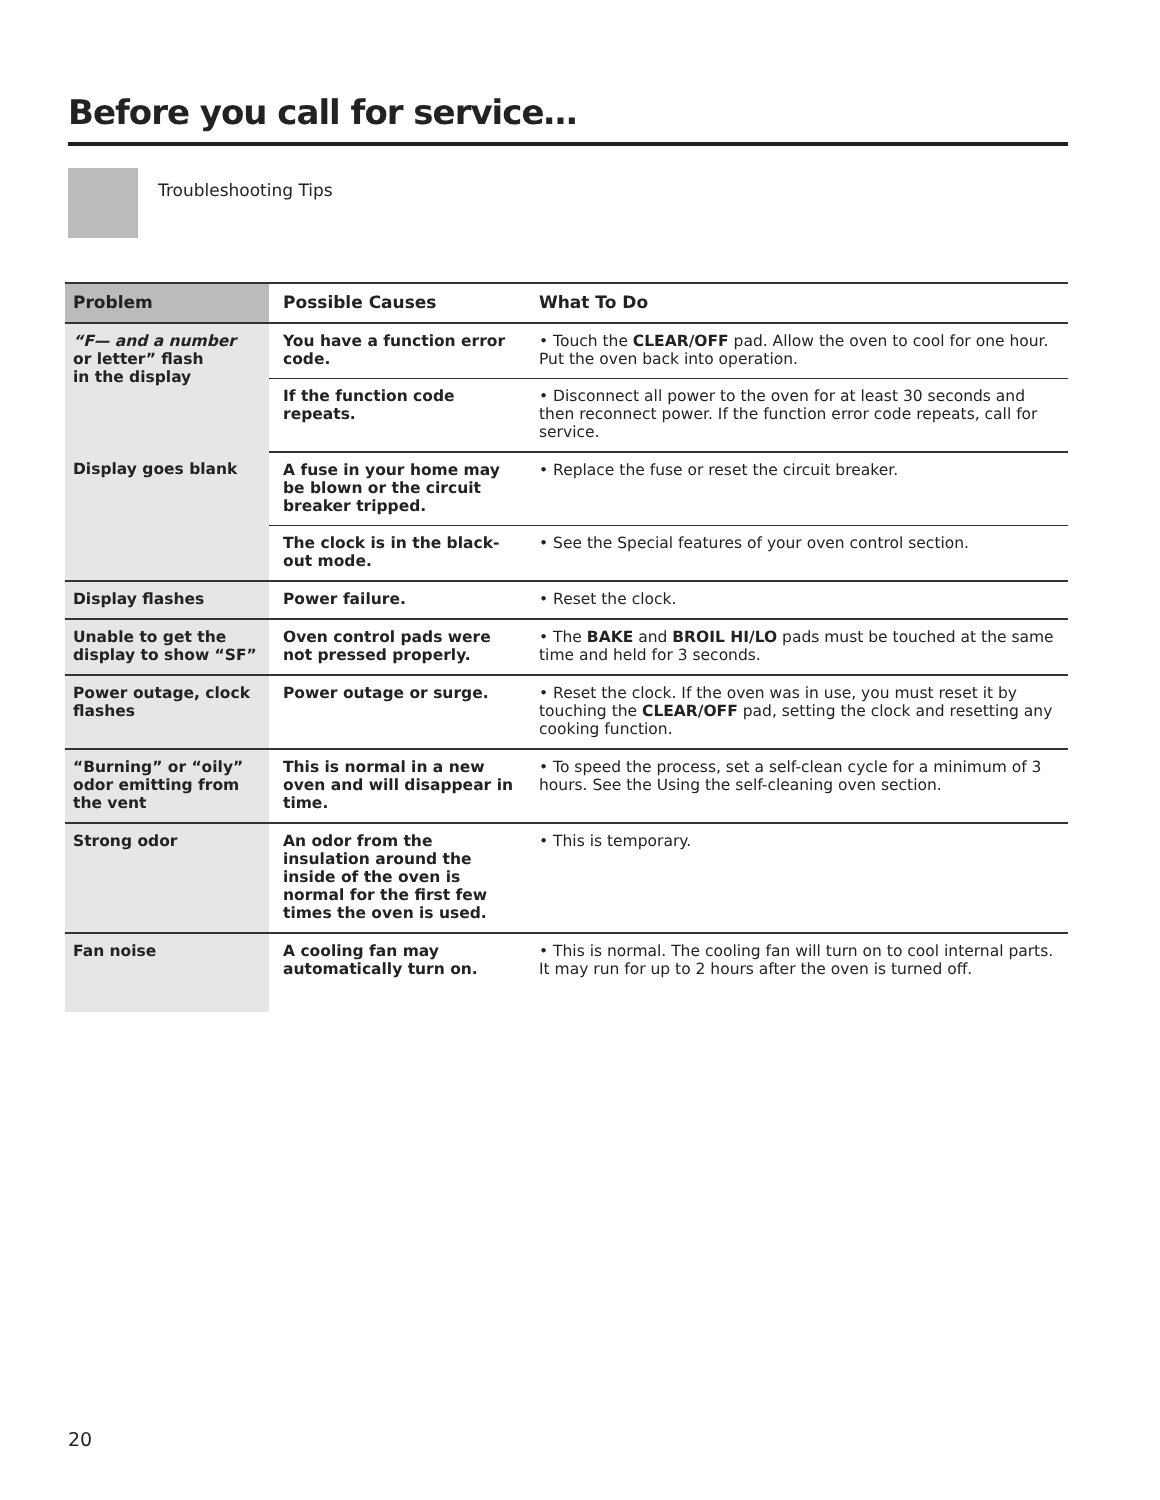Before you call for service…
Troubleshooting Tips
| Problem | Possible Causes | What To Do |
| --- | --- | --- |
| “F— and a number or letter” flash in the display | You have a function error code. | • Touch the CLEAR/OFF pad. Allow the oven to cool for one hour. Put the oven back into operation. |
| | If the function code repeats. | • Disconnect all power to the oven for at least 30 seconds and then reconnect power. If the function error code repeats, call for service. |
| Display goes blank | A fuse in your home may be blown or the circuit breaker tripped. | • Replace the fuse or reset the circuit breaker. |
| | The clock is in the black-out mode. | • See the Special features of your oven control section. |
| Display flashes | Power failure. | • Reset the clock. |
| Unable to get the display to show “SF” | Oven control pads were not pressed properly. | • The BAKE and BROIL HI/LO pads must be touched at the same time and held for 3 seconds. |
| Power outage, clock flashes | Power outage or surge. | • Reset the clock. If the oven was in use, you must reset it by touching the CLEAR/OFF pad, setting the clock and resetting any cooking function. |
| “Burning” or “oily” odor emitting from the vent | This is normal in a new oven and will disappear in time. | • To speed the process, set a self-clean cycle for a minimum of 3 hours. See the Using the self-cleaning oven section. |
| Strong odor | An odor from the insulation around the inside of the oven is normal for the first few times the oven is used. | • This is temporary. |
| Fan noise | A cooling fan may automatically turn on. | • This is normal. The cooling fan will turn on to cool internal parts. It may run for up to 2 hours after the oven is turned off. |
20